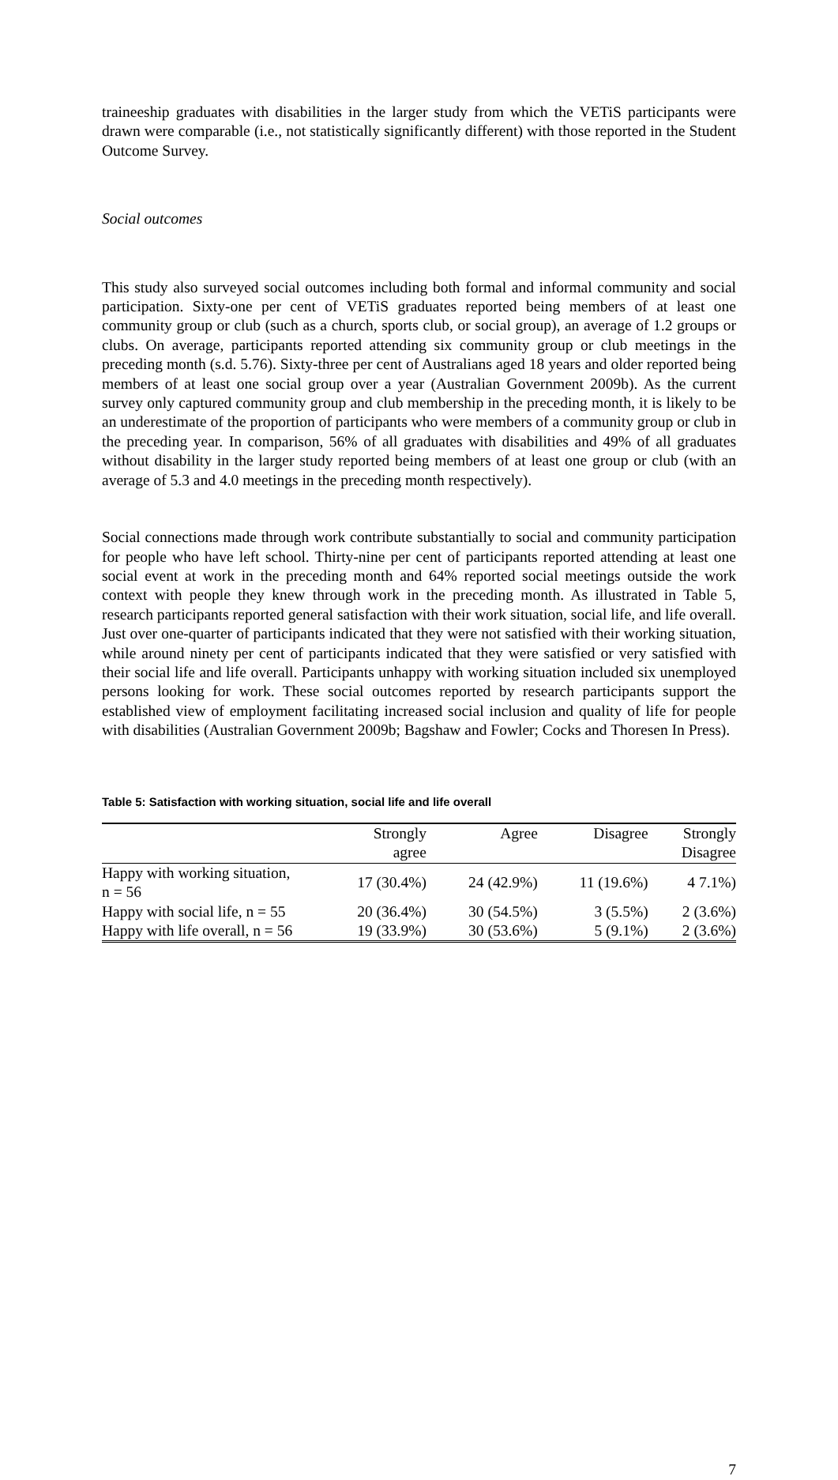traineeship graduates with disabilities in the larger study from which the VETiS participants were drawn were comparable (i.e., not statistically significantly different) with those reported in the Student Outcome Survey.
Social outcomes
This study also surveyed social outcomes including both formal and informal community and social participation. Sixty-one per cent of VETiS graduates reported being members of at least one community group or club (such as a church, sports club, or social group), an average of 1.2 groups or clubs. On average, participants reported attending six community group or club meetings in the preceding month (s.d. 5.76). Sixty-three per cent of Australians aged 18 years and older reported being members of at least one social group over a year (Australian Government 2009b). As the current survey only captured community group and club membership in the preceding month, it is likely to be an underestimate of the proportion of participants who were members of a community group or club in the preceding year. In comparison, 56% of all graduates with disabilities and 49% of all graduates without disability in the larger study reported being members of at least one group or club (with an average of 5.3 and 4.0 meetings in the preceding month respectively).
Social connections made through work contribute substantially to social and community participation for people who have left school. Thirty-nine per cent of participants reported attending at least one social event at work in the preceding month and 64% reported social meetings outside the work context with people they knew through work in the preceding month. As illustrated in Table 5, research participants reported general satisfaction with their work situation, social life, and life overall. Just over one-quarter of participants indicated that they were not satisfied with their working situation, while around ninety per cent of participants indicated that they were satisfied or very satisfied with their social life and life overall. Participants unhappy with working situation included six unemployed persons looking for work. These social outcomes reported by research participants support the established view of employment facilitating increased social inclusion and quality of life for people with disabilities (Australian Government 2009b; Bagshaw and Fowler; Cocks and Thoresen In Press).
Table 5: Satisfaction with working situation, social life and life overall
| | Strongly agree | Agree | Disagree | Strongly Disagree |
| --- | --- | --- | --- | --- |
| Happy with working situation, n = 56 | 17 (30.4%) | 24 (42.9%) | 11 (19.6%) | 4 7.1%) |
| Happy with social life, n = 55 | 20 (36.4%) | 30 (54.5%) | 3 (5.5%) | 2 (3.6%) |
| Happy with life overall, n = 56 | 19 (33.9%) | 30 (53.6%) | 5 (9.1%) | 2 (3.6%) |
7